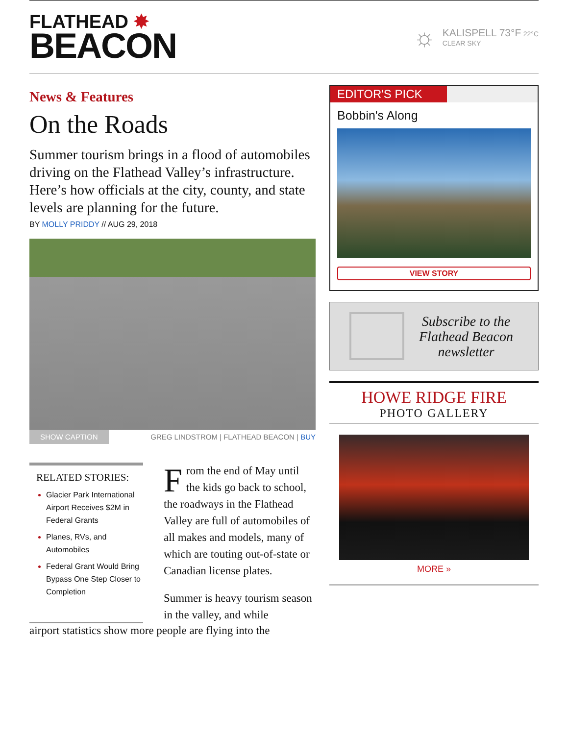FLATHEAD ✸
BEACON
☼
KALISPELL 73°F 22°C
CLEAR SKY
News & Features
On the Roads
Summer tourism brings in a flood of automobiles driving on the Flathead Valley’s infrastructure. Here’s how officials at the city, county, and state levels are planning for the future.
BY MOLLY PRIDDY // AUG 29, 2018
SHOW CAPTION GREG LINDSTROM | FLATHEAD BEACON | BUY
RELATED STORIES:
Glacier Park International Airport Receives $2M in Federal Grants
Planes, RVs, and Automobiles
Federal Grant Would Bring Bypass One Step Closer to Completion
From the end of May until the kids go back to school, the roadways in the Flathead Valley are full of automobiles of all makes and models, many of which are touting out-of-state or Canadian license plates.
Summer is heavy tourism season in the valley, and while
airport statistics show more people are flying into the
EDITOR'S PICK
Bobbin's Along
VIEW STORY
Subscribe to the
Flathead Beacon
newsletter
HOWE RIDGE FIRE
PHOTO GALLERY
MORE »